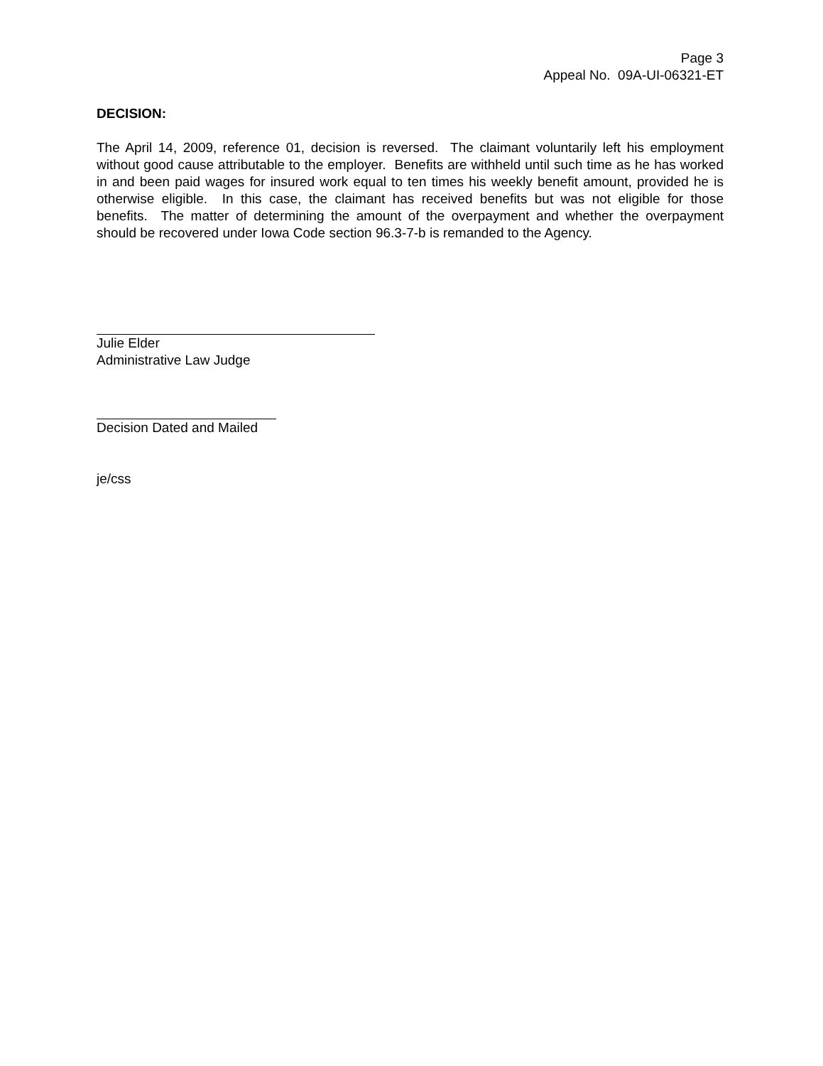Page 3
Appeal No. 09A-UI-06321-ET
DECISION:
The April 14, 2009, reference 01, decision is reversed. The claimant voluntarily left his employment without good cause attributable to the employer. Benefits are withheld until such time as he has worked in and been paid wages for insured work equal to ten times his weekly benefit amount, provided he is otherwise eligible. In this case, the claimant has received benefits but was not eligible for those benefits. The matter of determining the amount of the overpayment and whether the overpayment should be recovered under Iowa Code section 96.3-7-b is remanded to the Agency.
Julie Elder
Administrative Law Judge
Decision Dated and Mailed
je/css